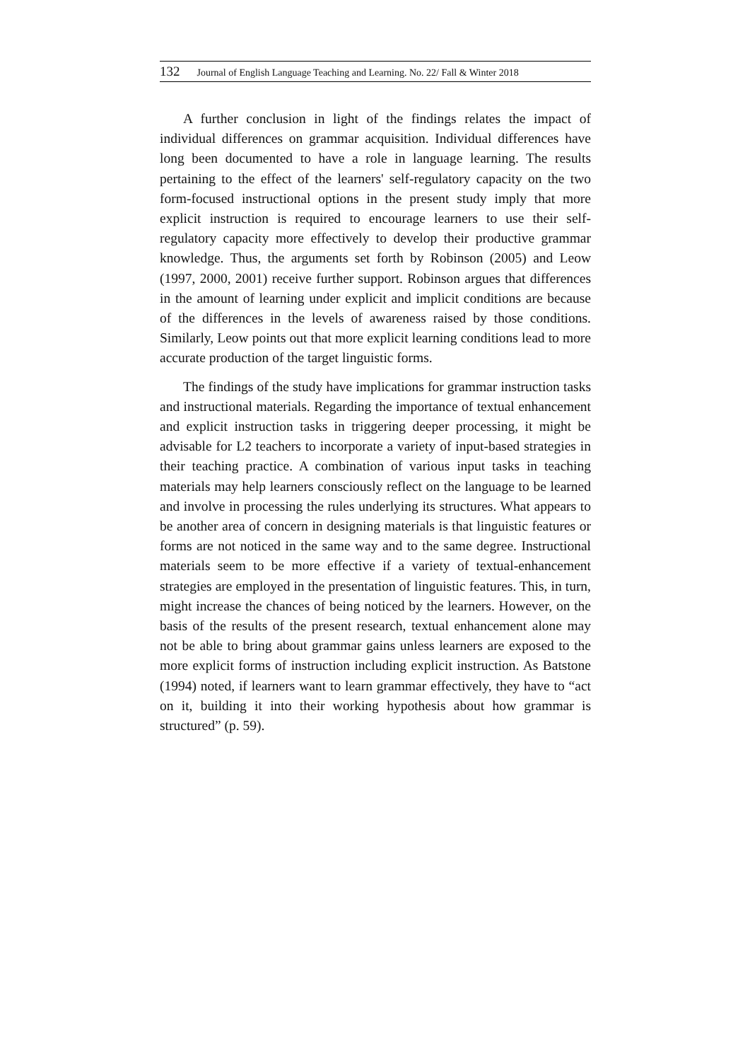132 Journal of English Language Teaching and Learning. No. 22/ Fall & Winter 2018
A further conclusion in light of the findings relates the impact of individual differences on grammar acquisition. Individual differences have long been documented to have a role in language learning. The results pertaining to the effect of the learners' self-regulatory capacity on the two form-focused instructional options in the present study imply that more explicit instruction is required to encourage learners to use their self-regulatory capacity more effectively to develop their productive grammar knowledge. Thus, the arguments set forth by Robinson (2005) and Leow (1997, 2000, 2001) receive further support. Robinson argues that differences in the amount of learning under explicit and implicit conditions are because of the differences in the levels of awareness raised by those conditions. Similarly, Leow points out that more explicit learning conditions lead to more accurate production of the target linguistic forms.
The findings of the study have implications for grammar instruction tasks and instructional materials. Regarding the importance of textual enhancement and explicit instruction tasks in triggering deeper processing, it might be advisable for L2 teachers to incorporate a variety of input-based strategies in their teaching practice. A combination of various input tasks in teaching materials may help learners consciously reflect on the language to be learned and involve in processing the rules underlying its structures. What appears to be another area of concern in designing materials is that linguistic features or forms are not noticed in the same way and to the same degree. Instructional materials seem to be more effective if a variety of textual-enhancement strategies are employed in the presentation of linguistic features. This, in turn, might increase the chances of being noticed by the learners. However, on the basis of the results of the present research, textual enhancement alone may not be able to bring about grammar gains unless learners are exposed to the more explicit forms of instruction including explicit instruction. As Batstone (1994) noted, if learners want to learn grammar effectively, they have to “act on it, building it into their working hypothesis about how grammar is structured” (p. 59).